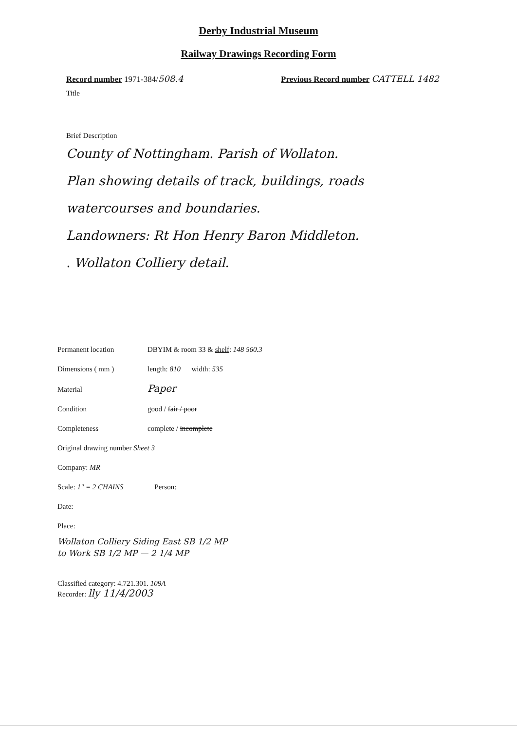Derby Industrial Museum
Railway Drawings Recording Form
Record number 1971-384/508.4 Previous Record number CATTELL 1482
Title
Brief Description
County of Nottingham. Parish of Wollaton.
Plan showing details of track, buildings, roads
watercourses and boundaries.
Landowners: Rt Hon Henry Baron Middleton.
. Wollaton Colliery detail.
Permanent location DBYIM & room 33 & shelf: 148 560.3
Dimensions ( mm ) length: 810 width: 535
Material Paper
Condition good / fair / poor
Completeness complete / incomplete
Original drawing number Sheet 3
Company: MR
Scale: 1" = 2 CHAINS Person:
Date:
Place:
Wollaton Colliery Siding East SB 1/2 MP
to Work SB 1/2 MP — 2 1/4 MP
Classified category: 4.721.301. 109A
Recorder: lly 11/4/2003